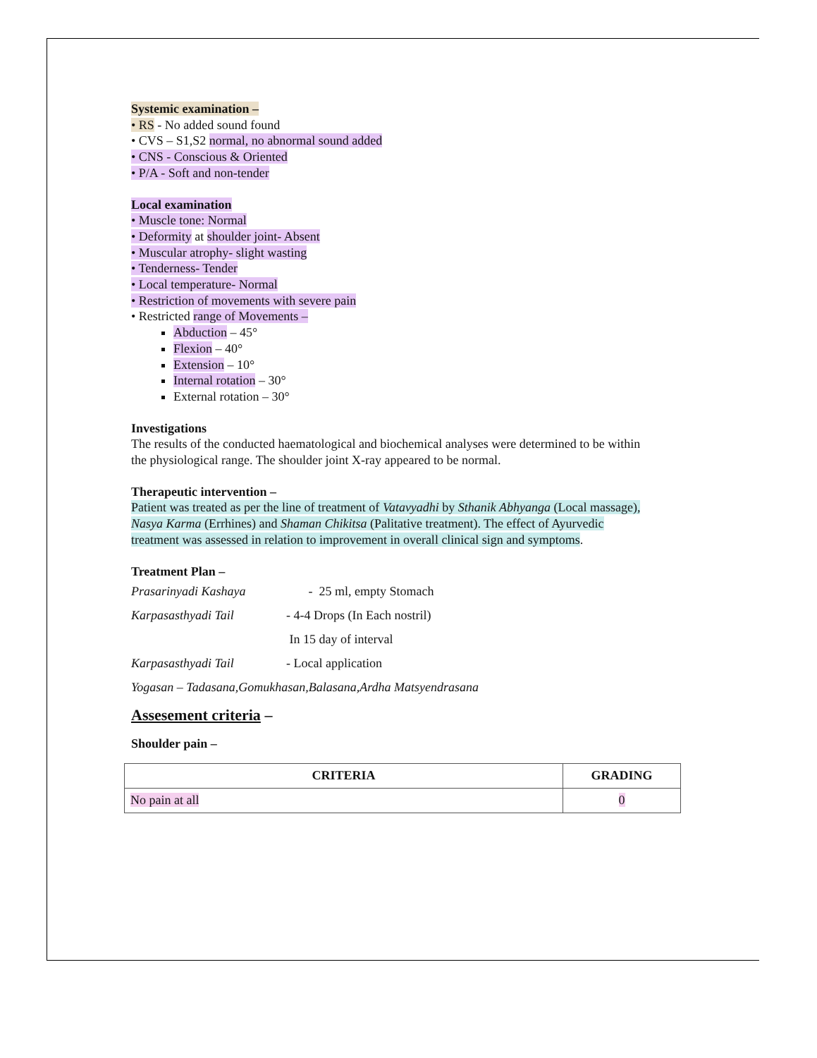Systemic examination –
• RS - No added sound found
• CVS – S1,S2 normal, no abnormal sound added
• CNS - Conscious & Oriented
• P/A - Soft and non-tender
Local examination
• Muscle tone: Normal
• Deformity at shoulder joint- Absent
• Muscular atrophy- slight wasting
• Tenderness- Tender
• Local temperature- Normal
• Restriction of movements with severe pain
• Restricted range of Movements –
Abduction – 45°
Flexion – 40°
Extension – 10°
Internal rotation – 30°
External rotation – 30°
Investigations
The results of the conducted haematological and biochemical analyses were determined to be within the physiological range. The shoulder joint X-ray appeared to be normal.
Therapeutic intervention –
Patient was treated as per the line of treatment of Vatavyadhi by Sthanik Abhyanga (Local massage), Nasya Karma (Errhines) and Shaman Chikitsa (Palitative treatment). The effect of Ayurvedic treatment was assessed in relation to improvement in overall clinical sign and symptoms.
Treatment Plan –
Prasarinyadi Kashaya - 25 ml, empty Stomach
Karpasasthyadi Tail - 4-4 Drops (In Each nostril)
In 15 day of interval
Karpasasthyadi Tail - Local application
Yogasan – Tadasana,Gomukhasan,Balasana,Ardha Matsyendrasana
Assesement criteria –
Shoulder pain –
| CRITERIA | GRADING |
| --- | --- |
| No pain at all | 0 |